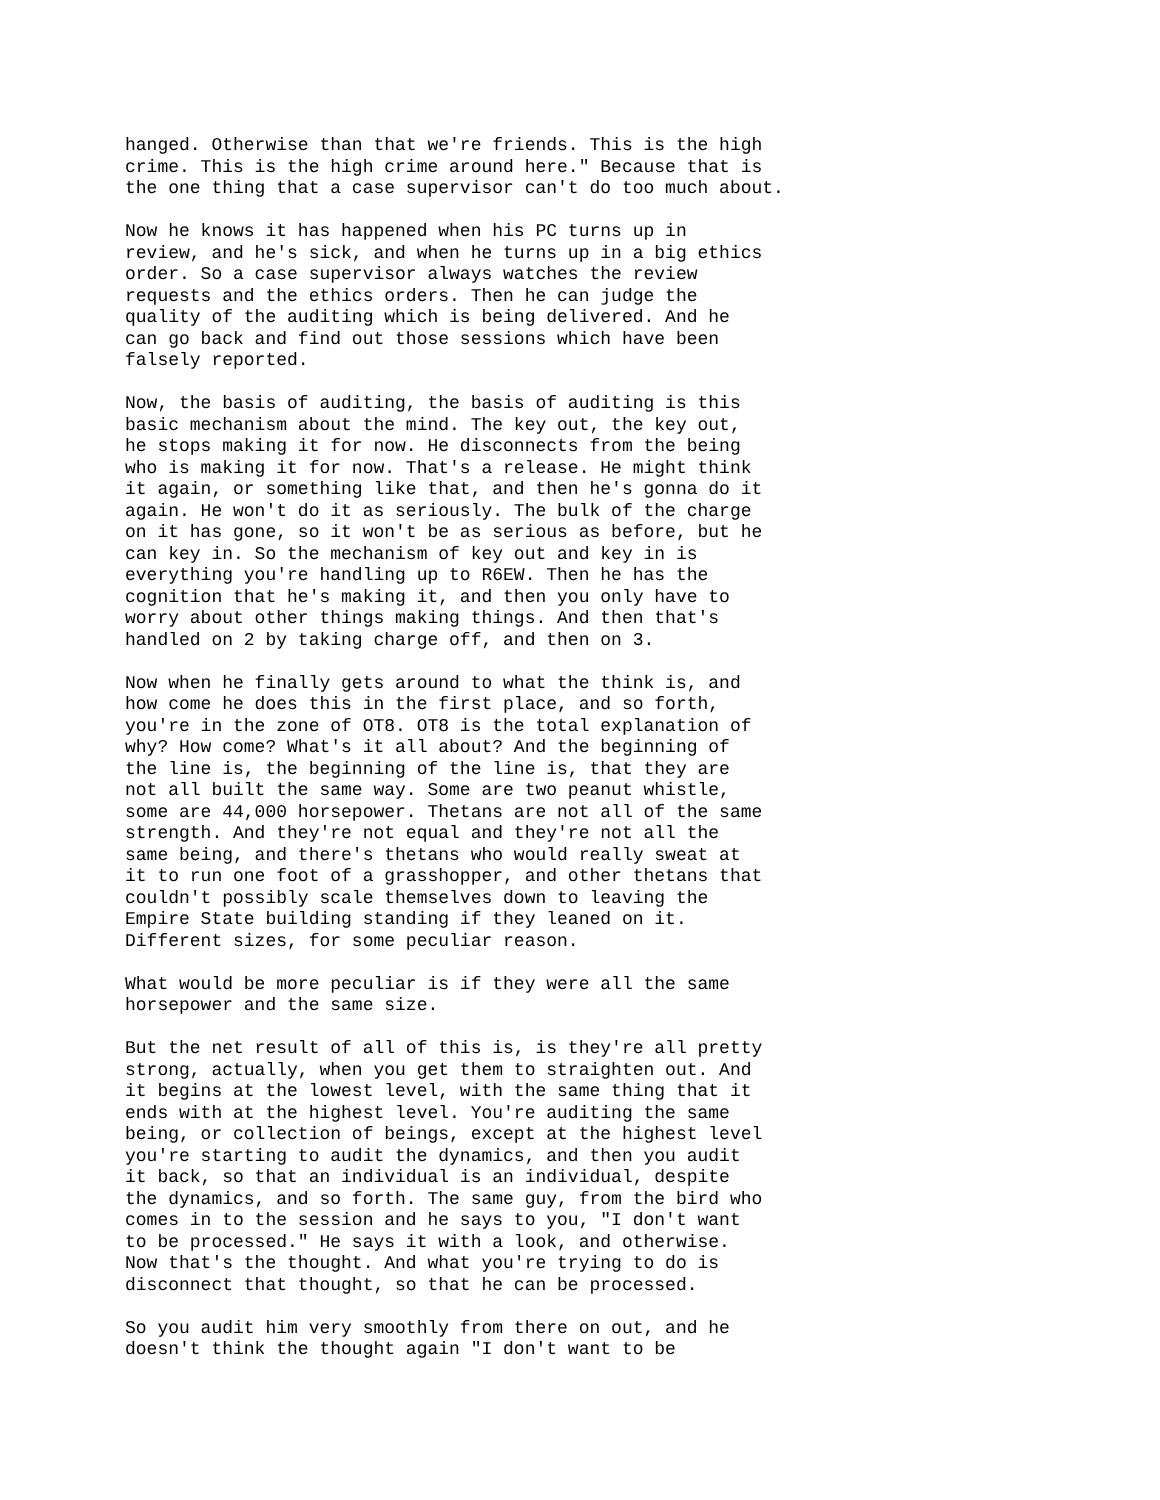hanged. Otherwise than that we're friends. This is the high crime. This is the high crime around here." Because that is the one thing that a case supervisor can't do too much about.
Now he knows it has happened when his PC turns up in review, and he's sick, and when he turns up in a big ethics order. So a case supervisor always watches the review requests and the ethics orders. Then he can judge the quality of the auditing which is being delivered. And he can go back and find out those sessions which have been falsely reported.
Now, the basis of auditing, the basis of auditing is this basic mechanism about the mind. The key out, the key out, he stops making it for now. He disconnects from the being who is making it for now. That's a release. He might think it again, or something like that, and then he's gonna do it again. He won't do it as seriously. The bulk of the charge on it has gone, so it won't be as serious as before, but he can key in. So the mechanism of key out and key in is everything you're handling up to R6EW. Then he has the cognition that he's making it, and then you only have to worry about other things making things. And then that's handled on 2 by taking charge off, and then on 3.
Now when he finally gets around to what the think is, and how come he does this in the first place, and so forth, you're in the zone of OT8. OT8 is the total explanation of why? How come? What's it all about? And the beginning of the line is, the beginning of the line is, that they are not all built the same way. Some are two peanut whistle, some are 44,000 horsepower. Thetans are not all of the same strength. And they're not equal and they're not all the same being, and there's thetans who would really sweat at it to run one foot of a grasshopper, and other thetans that couldn't possibly scale themselves down to leaving the Empire State building standing if they leaned on it. Different sizes, for some peculiar reason.
What would be more peculiar is if they were all the same horsepower and the same size.
But the net result of all of this is, is they're all pretty strong, actually, when you get them to straighten out. And it begins at the lowest level, with the same thing that it ends with at the highest level. You're auditing the same being, or collection of beings, except at the highest level you're starting to audit the dynamics, and then you audit it back, so that an individual is an individual, despite the dynamics, and so forth. The same guy, from the bird who comes in to the session and he says to you, "I don't want to be processed." He says it with a look, and otherwise. Now that's the thought. And what you're trying to do is disconnect that thought, so that he can be processed.
So you audit him very smoothly from there on out, and he doesn't think the thought again "I don't want to be